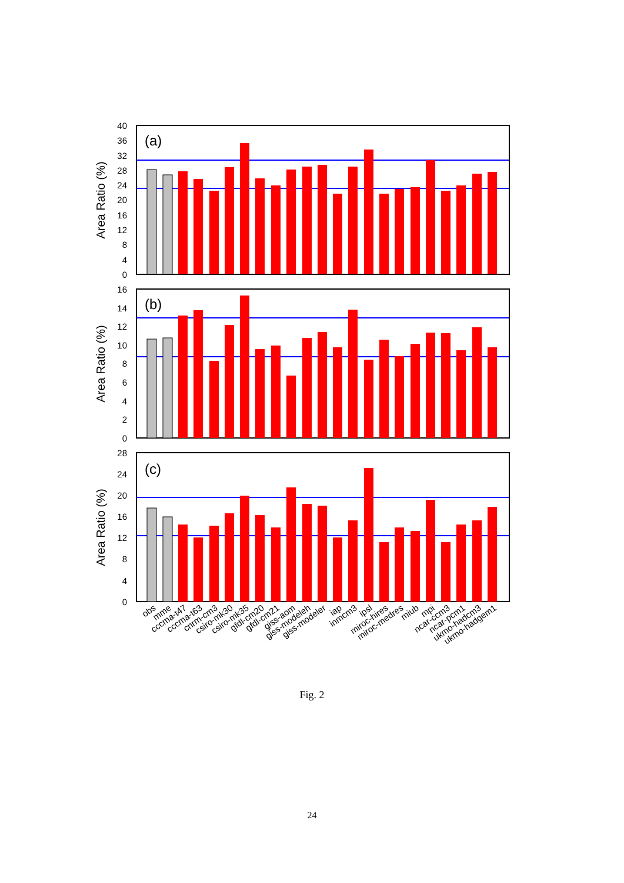(a)
Area Ratio (%)
40
36
32
28
24
20
16
12
8
4
0
(b)
Area Ratio (%)
16
14
12
10
8
6
4
2
0
(c)
Area Ratio (%)
28
24
20
16
12
8
4
0
obs
mme
cccma-t47
cccma-t63
cnrm-cm3
csiro-mk30
csiro-mk35
gfdl-cm20
gfdl-cm21
giss-aom
giss-modeleh
giss-modeler
iap
inmcm3
ipsl
miroc-hires
miroc-medres
miub
mpi
ncar-ccm3
ncar-pcm1
ukmo-hadcm3
ukmo-hadgem1
Fig. 2
24